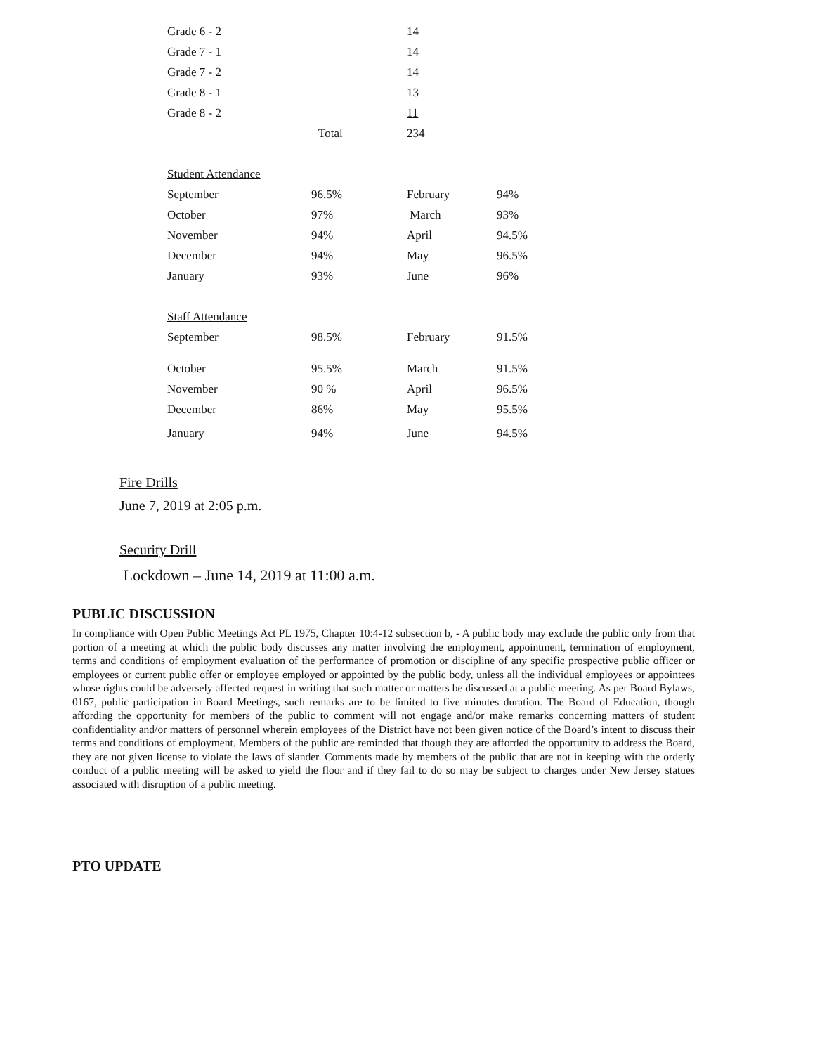| Grade 6 - 2 | | 14 | |
| Grade 7 - 1 | | 14 | |
| Grade 7 - 2 | | 14 | |
| Grade 8 - 1 | | 13 | |
| Grade 8 - 2 | | 11 | |
| | Total | 234 | |
| Student Attendance | | | |
| September | 96.5% | February | 94% |
| October | 97% | March | 93% |
| November | 94% | April | 94.5% |
| December | 94% | May | 96.5% |
| January | 93% | June | 96% |
| Staff Attendance | | | |
| September | 98.5% | February | 91.5% |
| October | 95.5% | March | 91.5% |
| November | 90 % | April | 96.5% |
| December | 86% | May | 95.5% |
| January | 94% | June | 94.5% |
Fire Drills
June 7, 2019 at 2:05 p.m.
Security Drill
Lockdown – June 14, 2019 at 11:00 a.m.
PUBLIC DISCUSSION
In compliance with Open Public Meetings Act PL 1975, Chapter 10:4-12 subsection b, - A public body may exclude the public only from that portion of a meeting at which the public body discusses any matter involving the employment, appointment, termination of employment, terms and conditions of employment evaluation of the performance of promotion or discipline of any specific prospective public officer or employees or current public offer or employee employed or appointed by the public body, unless all the individual employees or appointees whose rights could be adversely affected request in writing that such matter or matters be discussed at a public meeting. As per Board Bylaws, 0167, public participation in Board Meetings, such remarks are to be limited to five minutes duration. The Board of Education, though affording the opportunity for members of the public to comment will not engage and/or make remarks concerning matters of student confidentiality and/or matters of personnel wherein employees of the District have not been given notice of the Board’s intent to discuss their terms and conditions of employment. Members of the public are reminded that though they are afforded the opportunity to address the Board, they are not given license to violate the laws of slander. Comments made by members of the public that are not in keeping with the orderly conduct of a public meeting will be asked to yield the floor and if they fail to do so may be subject to charges under New Jersey statues associated with disruption of a public meeting.
PTO UPDATE